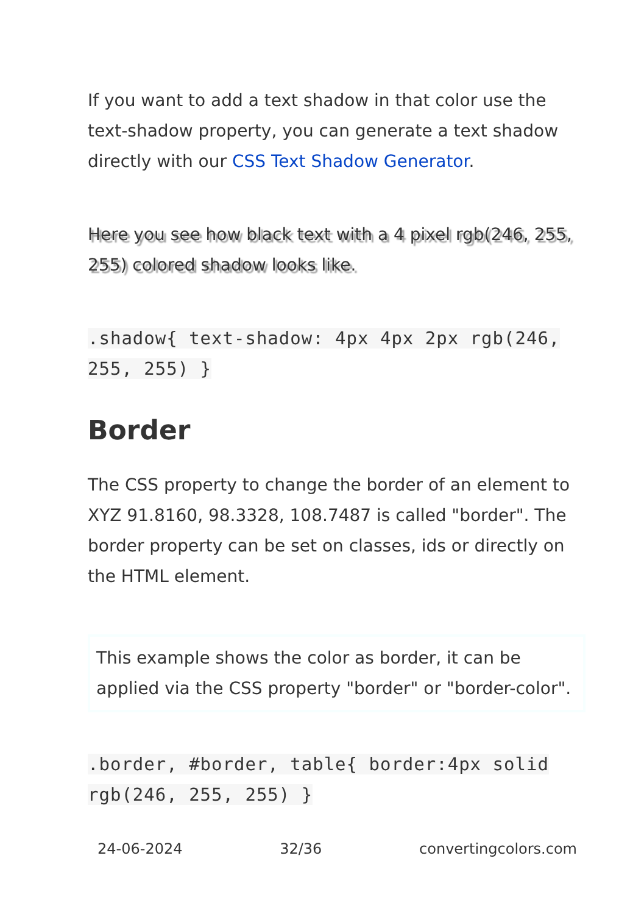If you want to add a text shadow in that color use the text-shadow property, you can generate a text shadow directly with our CSS Text Shadow Generator.
Here you see how black text with a 4 pixel rgb(246, 255, 255) colored shadow looks like.
.shadow{ text-shadow: 4px 4px 2px rgb(246, 255, 255) }
Border
The CSS property to change the border of an element to XYZ 91.8160, 98.3328, 108.7487 is called "border". The border property can be set on classes, ids or directly on the HTML element.
This example shows the color as border, it can be applied via the CSS property "border" or "border-color".
.border, #border, table{ border:4px solid rgb(246, 255, 255) }
24-06-2024 32/36 convertingcolors.com